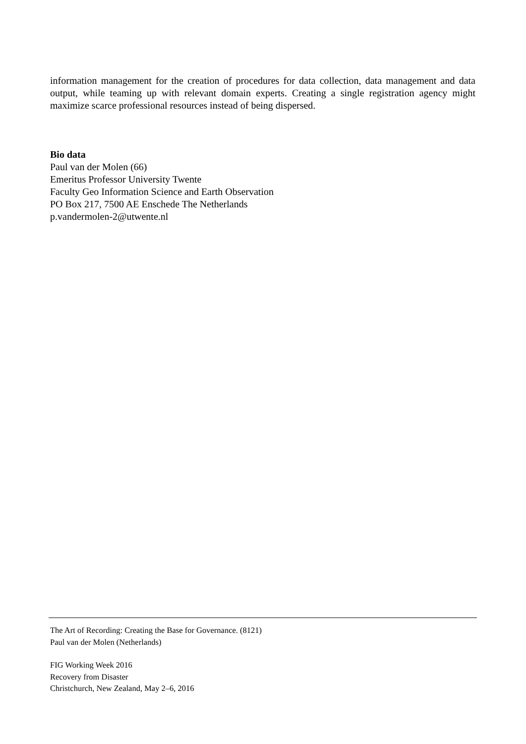information management for the creation of procedures for data collection, data management and data output, while teaming up with relevant domain experts. Creating a single registration agency might maximize scarce professional resources instead of being dispersed.
Bio data
Paul van der Molen (66)
Emeritus Professor University Twente
Faculty Geo Information Science and Earth Observation
PO Box 217, 7500 AE Enschede The Netherlands
p.vandermolen-2@utwente.nl
The Art of Recording: Creating the Base for Governance. (8121)
Paul van der Molen (Netherlands)
FIG Working Week 2016
Recovery from Disaster
Christchurch, New Zealand, May 2–6, 2016